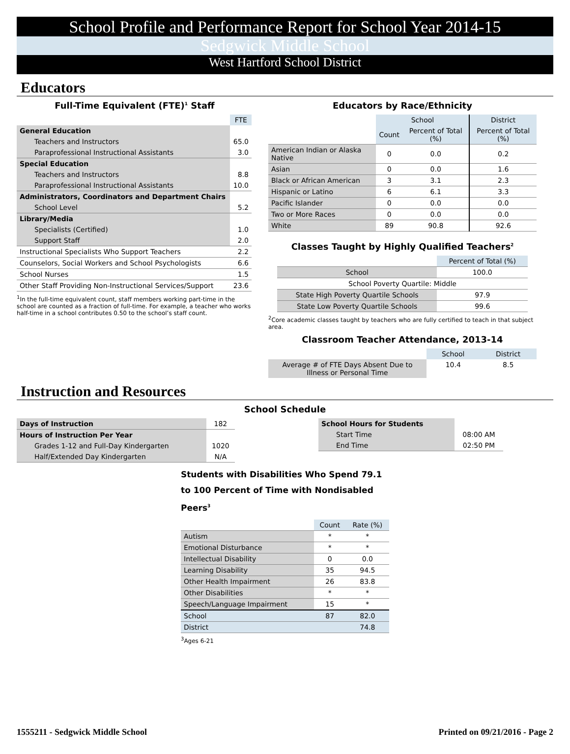School Profile and Performance Report for School Year 2014-15
Sedgwick Middle School
West Hartford School District
Educators
Full-Time Equivalent (FTE)<sup>1</sup> Staff
| | FTE |
| General Education | |
| Teachers and Instructors | 65.0 |
| Paraprofessional Instructional Assistants | 3.0 |
| Special Education | |
| Teachers and Instructors | 8.8 |
| Paraprofessional Instructional Assistants | 10.0 |
| Administrators, Coordinators and Department Chairs | |
| School Level | 5.2 |
| Library/Media | |
| Specialists (Certified) | 1.0 |
| Support Staff | 2.0 |
| Instructional Specialists Who Support Teachers | 2.2 |
| Counselors, Social Workers and School Psychologists | 6.6 |
| School Nurses | 1.5 |
| Other Staff Providing Non-Instructional Services/Support | 23.6 |
<sup>1</sup> In the full-time equivalent count, staff members working part-time in the school are counted as a fraction of full-time. For example, a teacher who works half-time in a school contributes 0.50 to the school’s staff count.
Educators by Race/Ethnicity
| | School | | District |
| | Count | Percent of Total (%) | Percent of Total (%) |
| American Indian or Alaska Native | 0 | 0.0 | 0.2 |
| Asian | 0 | 0.0 | 1.6 |
| Black or African American | 3 | 3.1 | 2.3 |
| Hispanic or Latino | 6 | 6.1 | 3.3 |
| Pacific Islander | 0 | 0.0 | 0.0 |
| Two or More Races | 0 | 0.0 | 0.0 |
| White | 89 | 90.8 | 92.6 |
Classes Taught by Highly Qualified Teachers<sup>2</sup>
| | Percent of Total (%) |
| School | 100.0 |
| School Poverty Quartile: Middle | |
| State High Poverty Quartile Schools | 97.9 |
| State Low Poverty Quartile Schools | 99.6 |
<sup>2</sup> Core academic classes taught by teachers who are fully certified to teach in that subject area.
Classroom Teacher Attendance, 2013-14
| | School | District |
| Average # of FTE Days Absent Due to Illness or Personal Time | 10.4 | 8.5 |
Instruction and Resources
School Schedule
| Days of Instruction | 182 |
| Hours of Instruction Per Year | |
| Grades 1-12 and Full-Day Kindergarten | 1020 |
| Half/Extended Day Kindergarten | N/A |
| School Hours for Students | |
| Start Time | 08:00 AM |
| End Time | 02:50 PM |
Students with Disabilities Who Spend 79.1 to 100 Percent of Time with Nondisabled Peers<sup>3</sup>
| | Count | Rate (%) |
| Autism | * | * |
| Emotional Disturbance | * | * |
| Intellectual Disability | 0 | 0.0 |
| Learning Disability | 35 | 94.5 |
| Other Health Impairment | 26 | 83.8 |
| Other Disabilities | * | * |
| Speech/Language Impairment | 15 | * |
| School | 87 | 82.0 |
| District | | 74.8 |
<sup>3</sup> Ages 6-21
1555211 - Sedgwick Middle School Printed on 09/21/2016 - Page 2